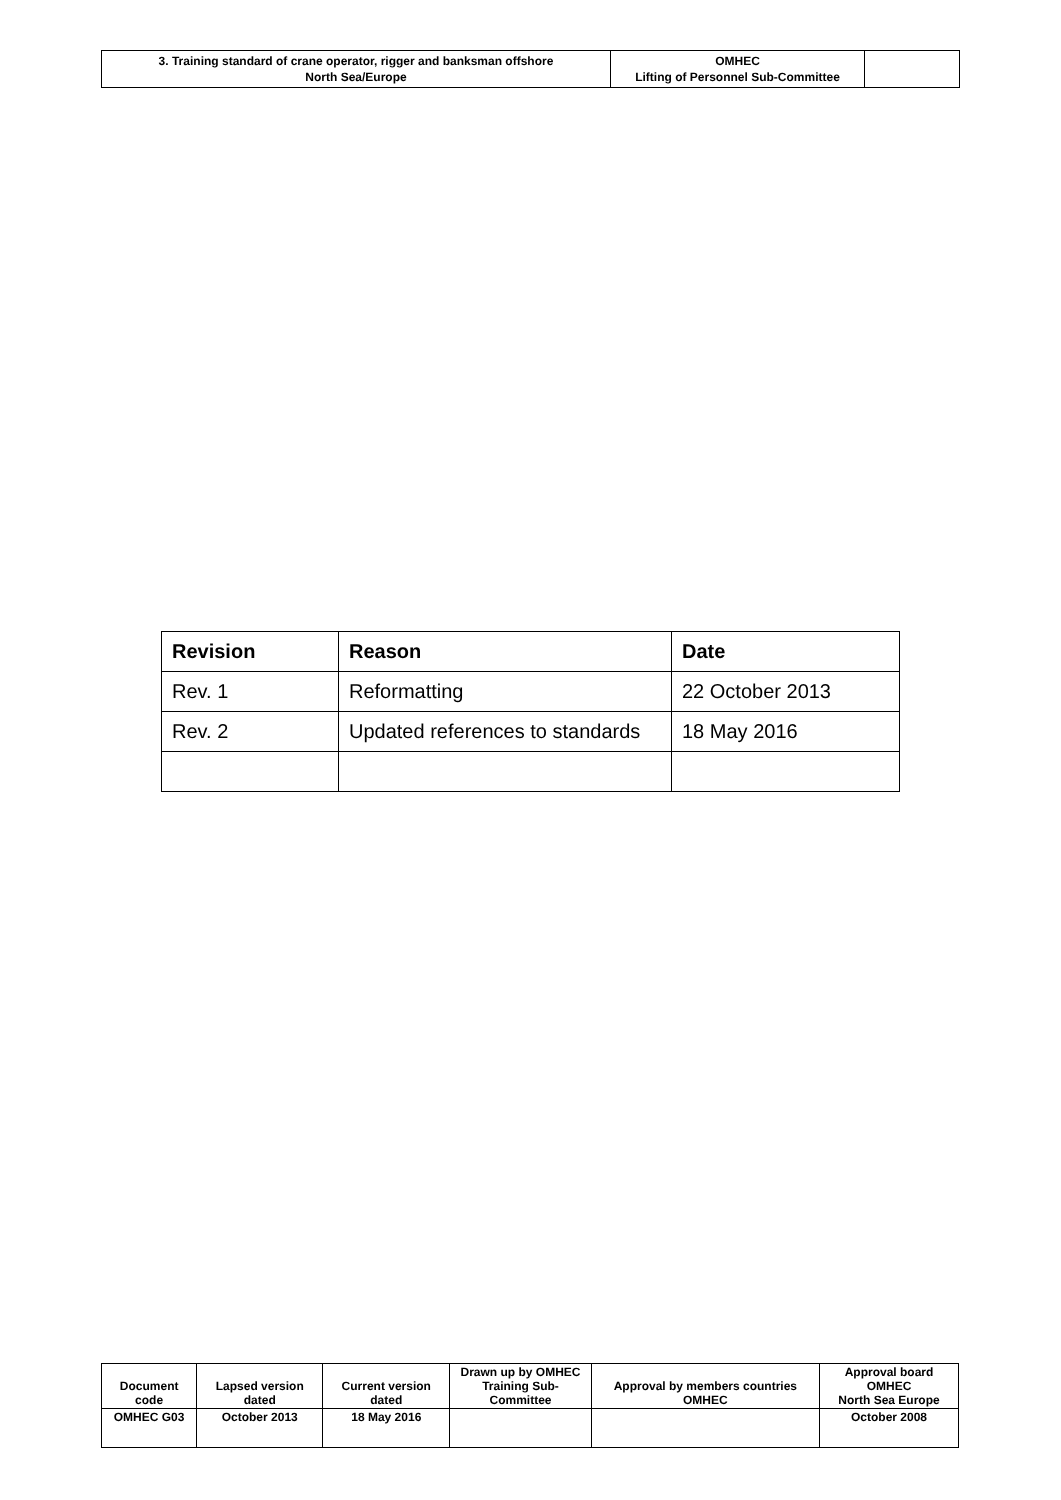| 3. Training standard of crane operator, rigger and banksman offshore North Sea/Europe | OMHEC Lifting of Personnel Sub-Committee | |
| Revision | Reason | Date |
| --- | --- | --- |
| Rev. 1 | Reformatting | 22 October 2013 |
| Rev. 2 | Updated references to standards | 18 May 2016 |
| Document code | Lapsed version dated | Current version dated | Drawn up by OMHEC Training Sub-Committee | Approval by members countries OMHEC | Approval board OMHEC North Sea Europe |
| --- | --- | --- | --- | --- | --- |
| OMHEC G03 | October 2013 | 18 May 2016 | | | October 2008 |